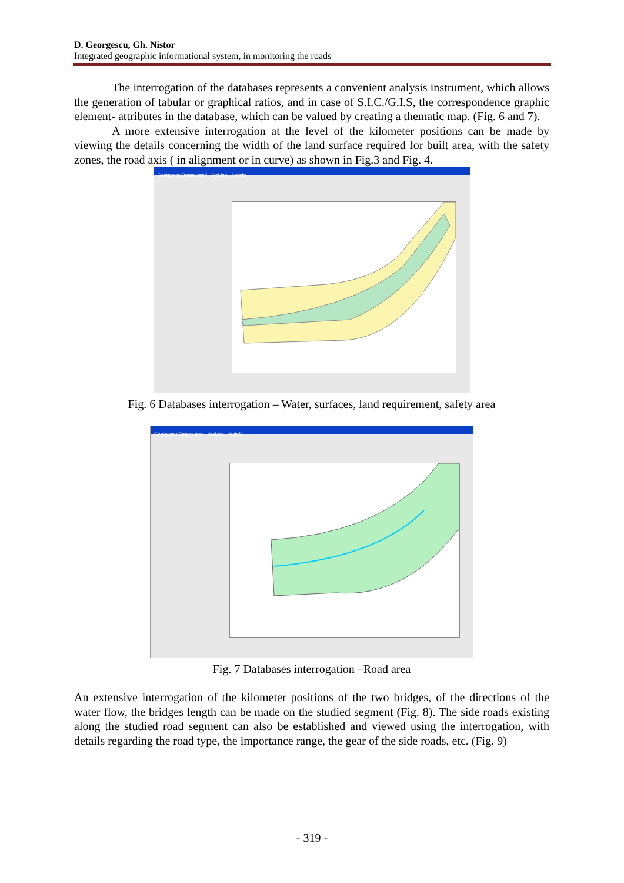D. Georgescu, Gh. Nistor
Integrated geographic informational system, in monitoring the roads
The interrogation of the databases represents a convenient analysis instrument, which allows the generation of tabular or graphical ratios, and in case of S.I.C./G.I.S, the correspondence graphic element- attributes in the database, which can be valued by creating a thematic map. (Fig. 6 and 7).
A more extensive interrogation at the level of the kilometer positions can be made by viewing the details concerning the width of the land surface required for built area, with the safety zones, the road axis ( in alignment or in curve) as shown in Fig.3 and Fig. 4.
Georgescu Dragos.mxd - ArcMap - ArcInfo
Fig. 6 Databases interrogation – Water, surfaces, land requirement, safety area
Georgescu Dragos.mxd - ArcMap - ArcInfo
Fig. 7 Databases interrogation –Road area
An extensive interrogation of the kilometer positions of the two bridges, of the directions of the water flow, the bridges length can be made on the studied segment (Fig. 8). The side roads existing along the studied road segment can also be established and viewed using the interrogation, with details regarding the road type, the importance range, the gear of the side roads, etc. (Fig. 9)
- 319 -